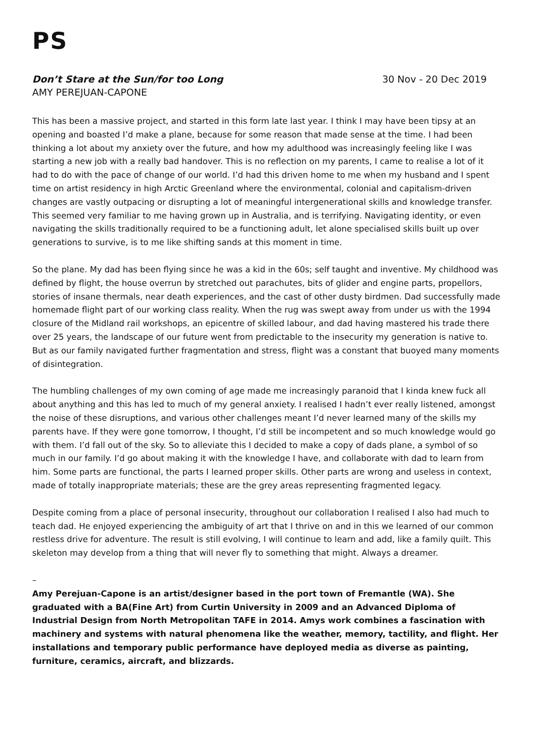PS
Don’t Stare at the Sun/for too Long
AMY PEREJUAN-CAPONE
30 Nov - 20 Dec 2019
This has been a massive project, and started in this form late last year. I think I may have been tipsy at an opening and boasted I’d make a plane, because for some reason that made sense at the time. I had been thinking a lot about my anxiety over the future, and how my adulthood was increasingly feeling like I was starting a new job with a really bad handover. This is no reflection on my parents, I came to realise a lot of it had to do with the pace of change of our world. I’d had this driven home to me when my husband and I spent time on artist residency in high Arctic Greenland where the environmental, colonial and capitalism-driven changes are vastly outpacing or disrupting a lot of meaningful intergenerational skills and knowledge transfer. This seemed very familiar to me having grown up in Australia, and is terrifying. Navigating identity, or even navigating the skills traditionally required to be a functioning adult, let alone specialised skills built up over generations to survive, is to me like shifting sands at this moment in time.
So the plane. My dad has been flying since he was a kid in the 60s; self taught and inventive. My childhood was defined by flight, the house overrun by stretched out parachutes, bits of glider and engine parts, propellors, stories of insane thermals, near death experiences, and the cast of other dusty birdmen. Dad successfully made homemade flight part of our working class reality. When the rug was swept away from under us with the 1994 closure of the Midland rail workshops, an epicentre of skilled labour, and dad having mastered his trade there over 25 years, the landscape of our future went from predictable to the insecurity my generation is native to. But as our family navigated further fragmentation and stress, flight was a constant that buoyed many moments of disintegration.
The humbling challenges of my own coming of age made me increasingly paranoid that I kinda knew fuck all about anything and this has led to much of my general anxiety. I realised I hadn’t ever really listened, amongst the noise of these disruptions, and various other challenges meant I’d never learned many of the skills my parents have. If they were gone tomorrow, I thought, I’d still be incompetent and so much knowledge would go with them. I’d fall out of the sky. So to alleviate this I decided to make a copy of dads plane, a symbol of so much in our family. I’d go about making it with the knowledge I have, and collaborate with dad to learn from him. Some parts are functional, the parts I learned proper skills. Other parts are wrong and useless in context, made of totally inappropriate materials; these are the grey areas representing fragmented legacy.
Despite coming from a place of personal insecurity, throughout our collaboration I realised I also had much to teach dad. He enjoyed experiencing the ambiguity of art that I thrive on and in this we learned of our common restless drive for adventure. The result is still evolving, I will continue to learn and add, like a family quilt. This skeleton may develop from a thing that will never fly to something that might. Always a dreamer.
–
Amy Perejuan-Capone is an artist/designer based in the port town of Fremantle (WA). She graduated with a BA(Fine Art) from Curtin University in 2009 and an Advanced Diploma of Industrial Design from North Metropolitan TAFE in 2014. Amys work combines a fascination with machinery and systems with natural phenomena like the weather, memory, tactility, and flight. Her installations and temporary public performance have deployed media as diverse as painting, furniture, ceramics, aircraft, and blizzards.